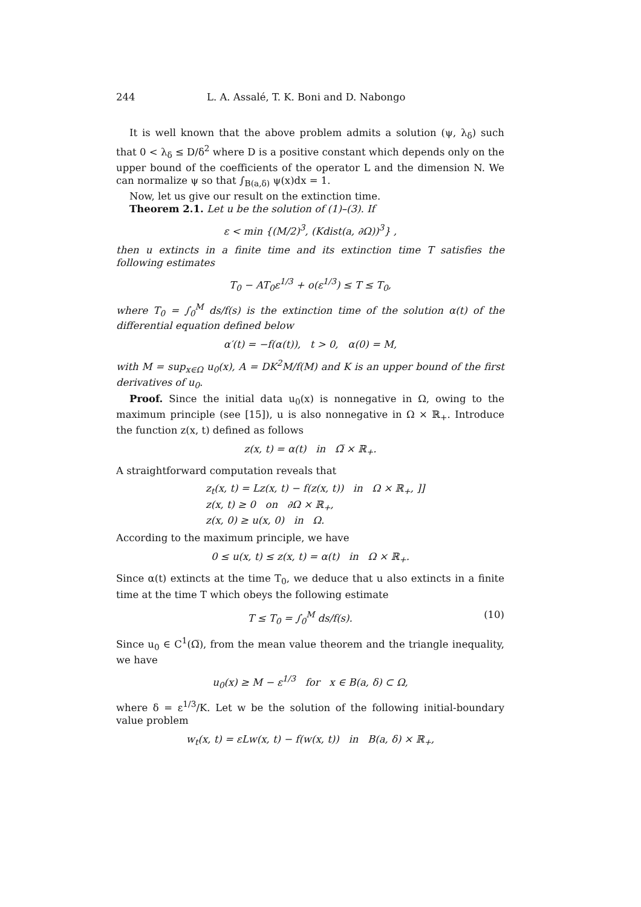244 L. A. Assalé, T. K. Boni and D. Nabongo
It is well known that the above problem admits a solution (ψ, λ<sub>δ</sub>) such that 0 < λ<sub>δ</sub> ≤ D/δ<sup>2</sup> where D is a positive constant which depends only on the upper bound of the coefficients of the operator L and the dimension N. We can normalize ψ so that ∫<sub>B(a,δ)</sub> ψ(x)dx = 1.
Now, let us give our result on the extinction time.
Theorem 2.1. Let u be the solution of (1)–(3). If
ε < min {(M/2)<sup>3</sup>, (Kdist(a, ∂Ω))<sup>3</sup>} ,
then u extincts in a finite time and its extinction time T satisfies the following estimates
T<sub>0</sub> − AT<sub>0</sub>ε<sup>1/3</sup> + o(ε<sup>1/3</sup>) ≤ T ≤ T<sub>0</sub>,
where T<sub>0</sub> = ∫<sub>0</sub><sup>M</sup> ds/f(s) is the extinction time of the solution α(t) of the differential equation defined below
α′(t) = −f(α(t)), t > 0, α(0) = M,
with M = sup<sub>x∈Ω</sub> u<sub>0</sub>(x), A = DK<sup>2</sup>M/f(M) and K is an upper bound of the first derivatives of u<sub>0</sub>.
Proof. Since the initial data u<sub>0</sub>(x) is nonnegative in Ω, owing to the maximum principle (see [15]), u is also nonnegative in Ω × ℝ<sub>+</sub>. Introduce the function z(x, t) defined as follows
z(x, t) = α(t) in Ω̅ × ℝ<sub>+</sub>.
A straightforward computation reveals that
z<sub>t</sub>(x, t) = Lz(x, t) − f(z(x, t)) in Ω × ℝ<sub>+</sub>, ]]
z(x, t) ≥ 0 on ∂Ω × ℝ<sub>+</sub>,
z(x, 0) ≥ u(x, 0) in Ω.
According to the maximum principle, we have
0 ≤ u(x, t) ≤ z(x, t) = α(t) in Ω × ℝ<sub>+</sub>.
Since α(t) extincts at the time T<sub>0</sub>, we deduce that u also extincts in a finite time at the time T which obeys the following estimate
T ≤ T<sub>0</sub> = ∫<sub>0</sub><sup>M</sup> ds/f(s). (10)
Since u<sub>0</sub> ∈ C<sup>1</sup>(Ω̅), from the mean value theorem and the triangle inequality, we have
u<sub>0</sub>(x) ≥ M − ε<sup>1/3</sup> for x ∈ B(a, δ) ⊂ Ω,
where δ = ε<sup>1/3</sup>/K. Let w be the solution of the following initial-boundary value problem
w<sub>t</sub>(x, t) = εLw(x, t) − f(w(x, t)) in B(a, δ) × ℝ<sub>+</sub>,